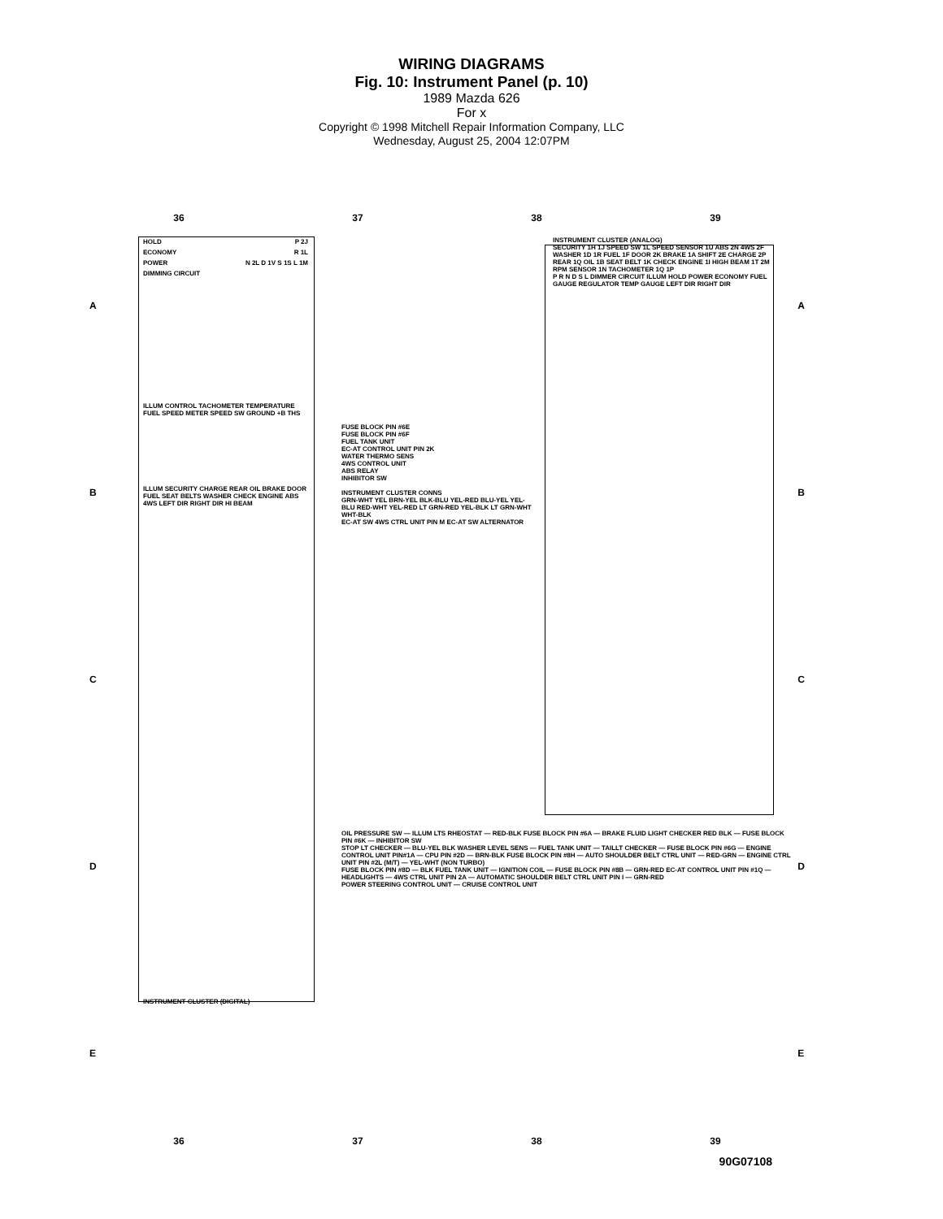WIRING DIAGRAMS
Fig. 10: Instrument Panel (p. 10)
1989 Mazda 626
For x
Copyright © 1998 Mitchell Repair Information Company, LLC
Wednesday, August 25, 2004 12:07PM
36 37 38 39
HOLD P 2J
ECONOMY R 1L
POWER N 2L D 1V S 1S L 1M
DIMMING CIRCUIT
ILLUM CONTROL TACHOMETER TEMPERATURE FUEL SPEED METER SPEED SW GROUND +B THS
ILLUM SECURITY CHARGE REAR OIL BRAKE DOOR FUEL SEAT BELTS WASHER CHECK ENGINE ABS 4WS LEFT DIR RIGHT DIR HI BEAM
INSTRUMENT CLUSTER (DIGITAL)
FUSE BLOCK PIN #6E
FUSE BLOCK PIN #6F
FUEL TANK UNIT
EC-AT CONTROL UNIT PIN 2K
WATER THERMO SENS
4WS CONTROL UNIT
ABS RELAY
INHIBITOR SW
INSTRUMENT CLUSTER CONNS
GRN-WHT YEL BRN-YEL BLK-BLU YEL-RED BLU-YEL YEL-BLU RED-WHT YEL-RED LT GRN-RED YEL-BLK LT GRN-WHT WHT-BLK
EC-AT SW 4WS CTRL UNIT PIN M EC-AT SW ALTERNATOR
INSTRUMENT CLUSTER (ANALOG)
SECURITY 1H 1J SPEED SW 1L SPEED SENSOR 1U ABS 2N 4WS 2F WASHER 1D 1R FUEL 1F DOOR 2K BRAKE 1A SHIFT 2E CHARGE 2P REAR 1Q OIL 1B SEAT BELT 1K CHECK ENGINE 1I HIGH BEAM 1T 2M RPM SENSOR 1N TACHOMETER 1Q 1P
P R N D S L DIMMER CIRCUIT ILLUM HOLD POWER ECONOMY FUEL GAUGE REGULATOR TEMP GAUGE LEFT DIR RIGHT DIR
OIL PRESSURE SW — ILLUM LTS RHEOSTAT — RED-BLK FUSE BLOCK PIN #6A — BRAKE FLUID LIGHT CHECKER RED BLK — FUSE BLOCK PIN #6K — INHIBITOR SW
STOP LT CHECKER — BLU-YEL BLK WASHER LEVEL SENS — FUEL TANK UNIT — TAILLT CHECKER — FUSE BLOCK PIN #6G — ENGINE CONTROL UNIT PIN#1A — CPU PIN #2D — BRN-BLK FUSE BLOCK PIN #8H — AUTO SHOULDER BELT CTRL UNIT — RED-GRN — ENGINE CTRL UNIT PIN #2L (M/T) — YEL-WHT (NON TURBO)
FUSE BLOCK PIN #8D — BLK FUEL TANK UNIT — IGNITION COIL — FUSE BLOCK PIN #8B — GRN-RED EC-AT CONTROL UNIT PIN #1Q — HEADLIGHTS — 4WS CTRL UNIT PIN 2A — AUTOMATIC SHOULDER BELT CTRL UNIT PIN I — GRN-RED
POWER STEERING CONTROL UNIT — CRUISE CONTROL UNIT
ABCDE ABCDE
36 37 38 39
90G07108